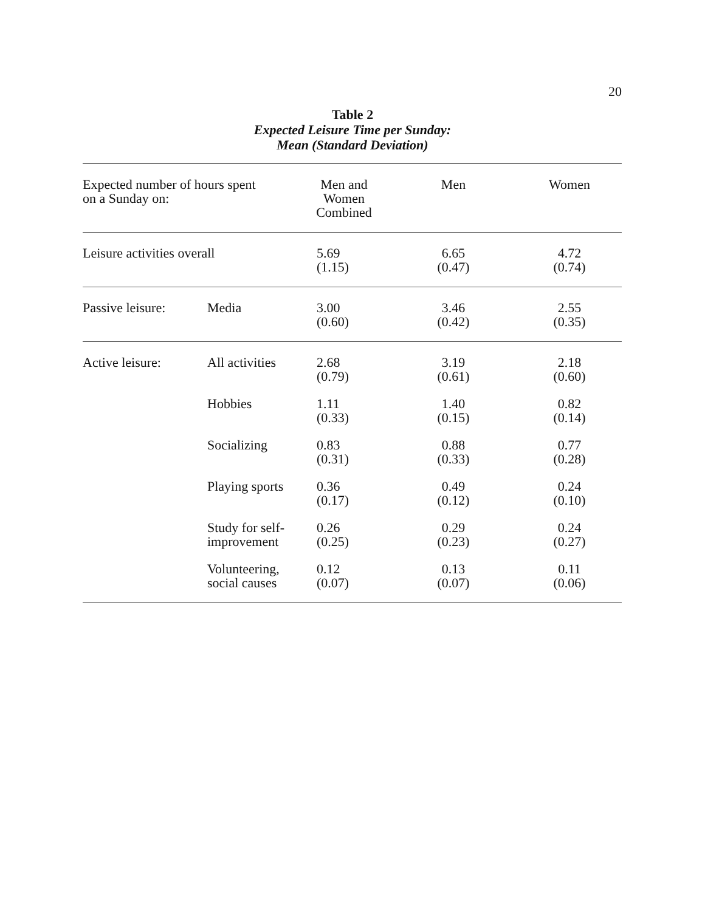20
Table 2
Expected Leisure Time per Sunday:
Mean (Standard Deviation)
| Expected number of hours spent on a Sunday on: | | Men and Women Combined | Men | Women |
| --- | --- | --- | --- | --- |
| Leisure activities overall | | 5.69 (1.15) | 6.65 (0.47) | 4.72 (0.74) |
| Passive leisure: | Media | 3.00 (0.60) | 3.46 (0.42) | 2.55 (0.35) |
| Active leisure: | All activities | 2.68 (0.79) | 3.19 (0.61) | 2.18 (0.60) |
| | Hobbies | 1.11 (0.33) | 1.40 (0.15) | 0.82 (0.14) |
| | Socializing | 0.83 (0.31) | 0.88 (0.33) | 0.77 (0.28) |
| | Playing sports | 0.36 (0.17) | 0.49 (0.12) | 0.24 (0.10) |
| | Study for self- improvement | 0.26 (0.25) | 0.29 (0.23) | 0.24 (0.27) |
| | Volunteering, social causes | 0.12 (0.07) | 0.13 (0.07) | 0.11 (0.06) |